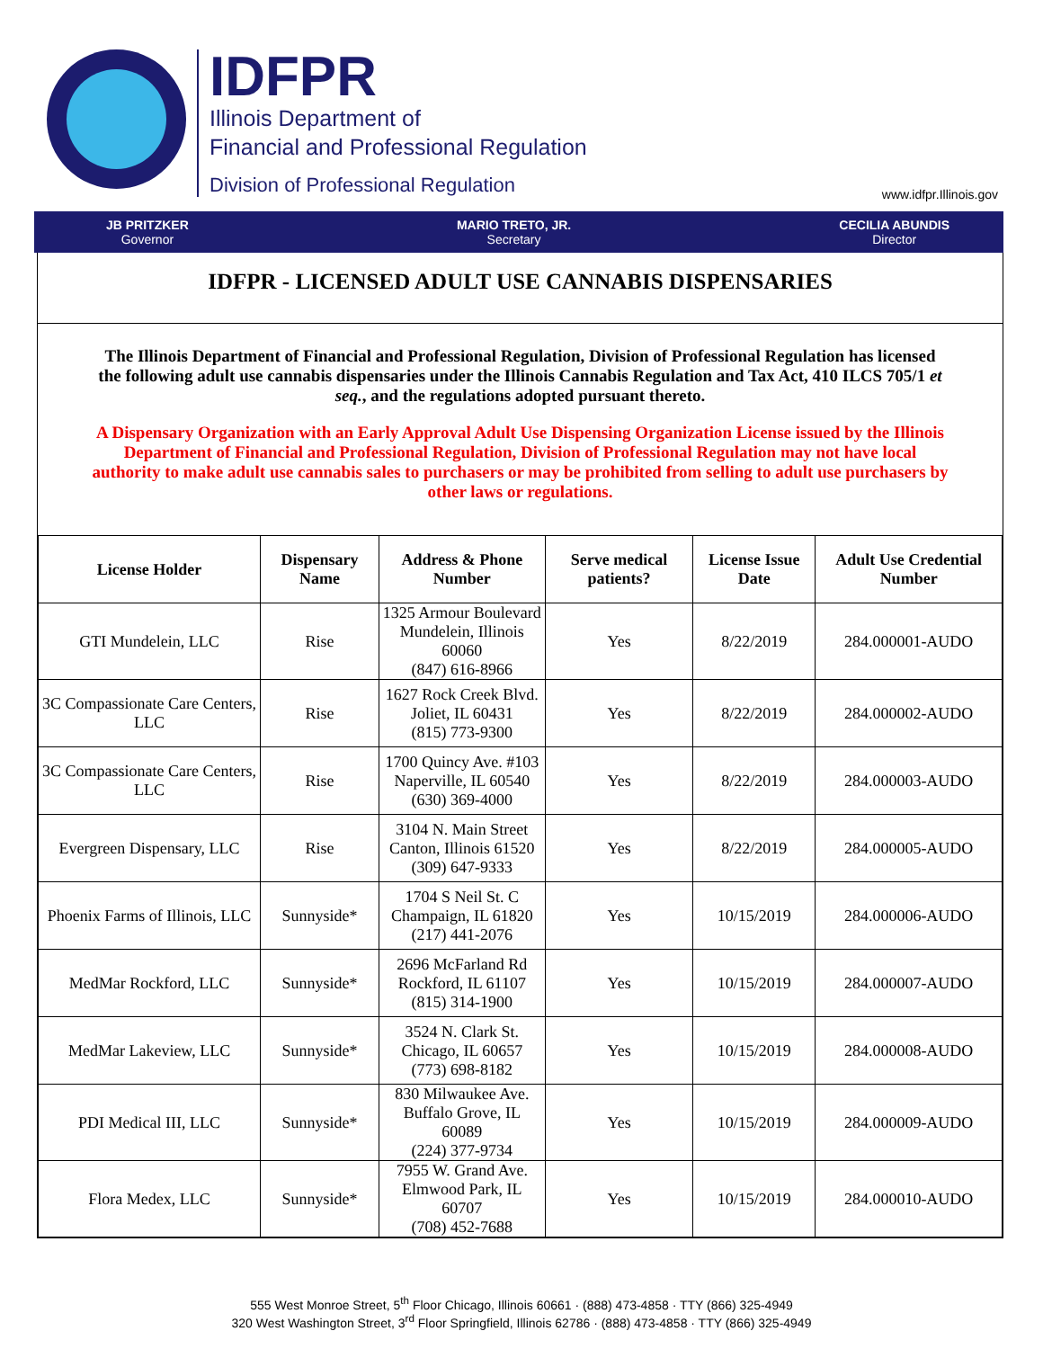IDFPR
Illinois Department of
Financial and Professional Regulation
Division of Professional Regulation
www.idfpr.Illinois.gov
JB PRITZKER
Governor
MARIO TRETO, JR.
Secretary
CECILIA ABUNDIS
Director
IDFPR - LICENSED ADULT USE CANNABIS DISPENSARIES
The Illinois Department of Financial and Professional Regulation, Division of Professional Regulation has licensed the following adult use cannabis dispensaries under the Illinois Cannabis Regulation and Tax Act, 410 ILCS 705/1 et seq., and the regulations adopted pursuant thereto.
A Dispensary Organization with an Early Approval Adult Use Dispensing Organization License issued by the Illinois Department of Financial and Professional Regulation, Division of Professional Regulation may not have local authority to make adult use cannabis sales to purchasers or may be prohibited from selling to adult use purchasers by other laws or regulations.
| License Holder | Dispensary Name | Address & Phone Number | Serve medical patients? | License Issue Date | Adult Use Credential Number |
| --- | --- | --- | --- | --- | --- |
| GTI Mundelein, LLC | Rise | 1325 Armour Boulevard Mundelein, Illinois 60060 (847) 616-8966 | Yes | 8/22/2019 | 284.000001-AUDO |
| 3C Compassionate Care Centers, LLC | Rise | 1627 Rock Creek Blvd. Joliet, IL 60431 (815) 773-9300 | Yes | 8/22/2019 | 284.000002-AUDO |
| 3C Compassionate Care Centers, LLC | Rise | 1700 Quincy Ave. #103 Naperville, IL 60540 (630) 369-4000 | Yes | 8/22/2019 | 284.000003-AUDO |
| Evergreen Dispensary, LLC | Rise | 3104 N. Main Street Canton, Illinois 61520 (309) 647-9333 | Yes | 8/22/2019 | 284.000005-AUDO |
| Phoenix Farms of Illinois, LLC | Sunnyside* | 1704 S Neil St. C Champaign, IL 61820 (217) 441-2076 | Yes | 10/15/2019 | 284.000006-AUDO |
| MedMar Rockford, LLC | Sunnyside* | 2696 McFarland Rd Rockford, IL 61107 (815) 314-1900 | Yes | 10/15/2019 | 284.000007-AUDO |
| MedMar Lakeview, LLC | Sunnyside* | 3524 N. Clark St. Chicago, IL 60657 (773) 698-8182 | Yes | 10/15/2019 | 284.000008-AUDO |
| PDI Medical III, LLC | Sunnyside* | 830 Milwaukee Ave. Buffalo Grove, IL 60089 (224) 377-9734 | Yes | 10/15/2019 | 284.000009-AUDO |
| Flora Medex, LLC | Sunnyside* | 7955 W. Grand Ave. Elmwood Park, IL 60707 (708) 452-7688 | Yes | 10/15/2019 | 284.000010-AUDO |
555 West Monroe Street, 5<sup>th</sup> Floor Chicago, Illinois 60661 · (888) 473-4858 · TTY (866) 325-4949
320 West Washington Street, 3<sup>rd</sup> Floor Springfield, Illinois 62786 · (888) 473-4858 · TTY (866) 325-4949